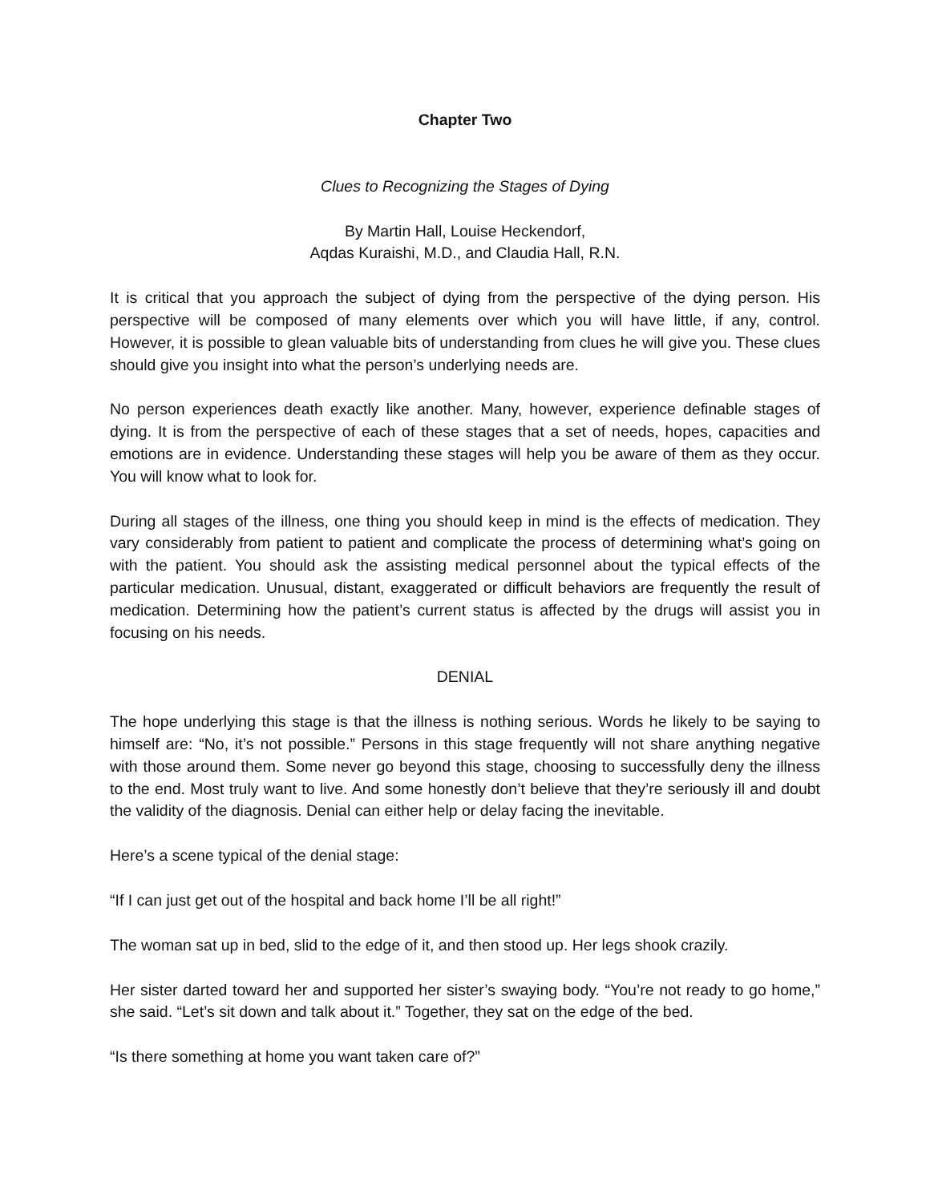Chapter Two
Clues to Recognizing the Stages of Dying
By Martin Hall, Louise Heckendorf,
Aqdas Kuraishi, M.D., and Claudia Hall, R.N.
It is critical that you approach the subject of dying from the perspective of the dying person. His perspective will be composed of many elements over which you will have little, if any, control. However, it is possible to glean valuable bits of understanding from clues he will give you. These clues should give you insight into what the person’s underlying needs are.
No person experiences death exactly like another. Many, however, experience definable stages of dying. It is from the perspective of each of these stages that a set of needs, hopes, capacities and emotions are in evidence. Understanding these stages will help you be aware of them as they occur. You will know what to look for.
During all stages of the illness, one thing you should keep in mind is the effects of medication. They vary considerably from patient to patient and complicate the process of determining what’s going on with the patient. You should ask the assisting medical personnel about the typical effects of the particular medication. Unusual, distant, exaggerated or difficult behaviors are frequently the result of medication. Determining how the patient’s current status is affected by the drugs will assist you in focusing on his needs.
DENIAL
The hope underlying this stage is that the illness is nothing serious. Words he likely to be saying to himself are: “No, it’s not possible.” Persons in this stage frequently will not share anything negative with those around them. Some never go beyond this stage, choosing to successfully deny the illness to the end. Most truly want to live. And some honestly don’t believe that they’re seriously ill and doubt the validity of the diagnosis. Denial can either help or delay facing the inevitable.
Here’s a scene typical of the denial stage:
“If I can just get out of the hospital and back home I’ll be all right!”
The woman sat up in bed, slid to the edge of it, and then stood up. Her legs shook crazily.
Her sister darted toward her and supported her sister’s swaying body. “You’re not ready to go home,” she said. “Let’s sit down and talk about it.” Together, they sat on the edge of the bed.
“Is there something at home you want taken care of?”